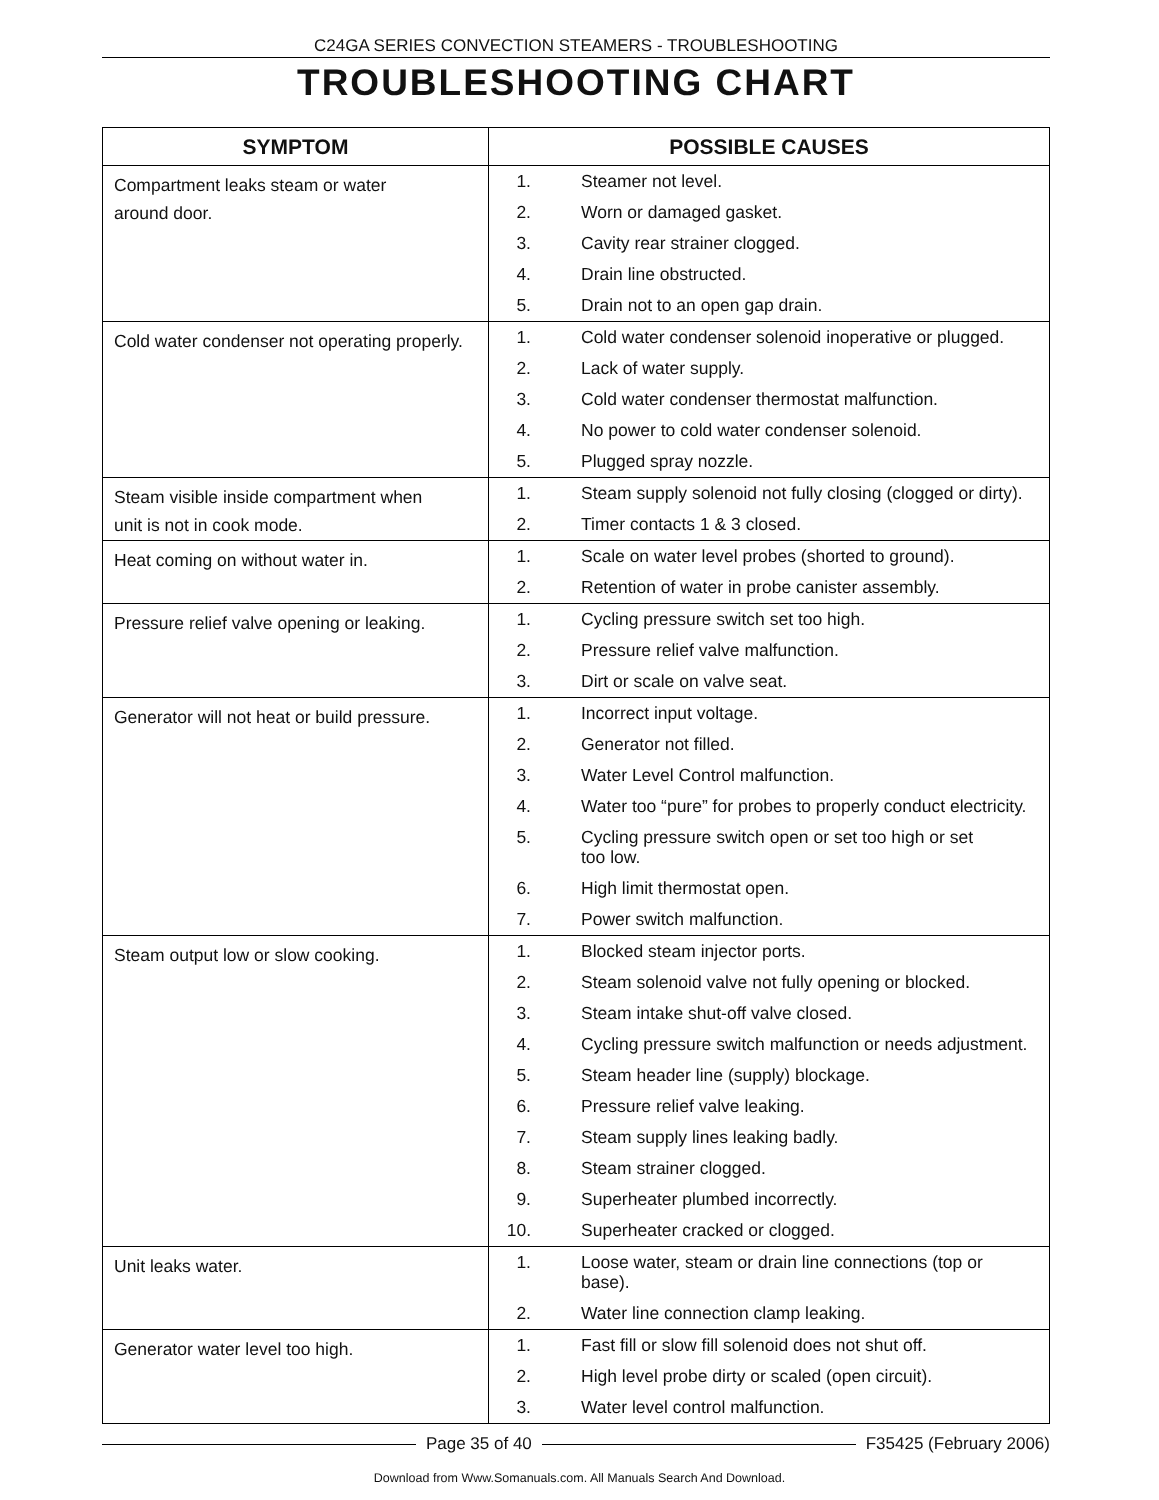C24GA SERIES CONVECTION STEAMERS - TROUBLESHOOTING
TROUBLESHOOTING CHART
| SYMPTOM | POSSIBLE CAUSES |
| --- | --- |
| Compartment leaks steam or water around door. | 1. Steamer not level. 2. Worn or damaged gasket. 3. Cavity rear strainer clogged. 4. Drain line obstructed. 5. Drain not to an open gap drain. |
| Cold water condenser not operating properly. | 1. Cold water condenser solenoid inoperative or plugged. 2. Lack of water supply. 3. Cold water condenser thermostat malfunction. 4. No power to cold water condenser solenoid. 5. Plugged spray nozzle. |
| Steam visible inside compartment when unit is not in cook mode. | 1. Steam supply solenoid not fully closing (clogged or dirty). 2. Timer contacts 1 & 3 closed. |
| Heat coming on without water in. | 1. Scale on water level probes (shorted to ground). 2. Retention of water in probe canister assembly. |
| Pressure relief valve opening or leaking. | 1. Cycling pressure switch set too high. 2. Pressure relief valve malfunction. 3. Dirt or scale on valve seat. |
| Generator will not heat or build pressure. | 1. Incorrect input voltage. 2. Generator not filled. 3. Water Level Control malfunction. 4. Water too “pure” for probes to properly conduct electricity. 5. Cycling pressure switch open or set too high or set too low. 6. High limit thermostat open. 7. Power switch malfunction. |
| Steam output low or slow cooking. | 1. Blocked steam injector ports. 2. Steam solenoid valve not fully opening or blocked. 3. Steam intake shut-off valve closed. 4. Cycling pressure switch malfunction or needs adjustment. 5. Steam header line (supply) blockage. 6. Pressure relief valve leaking. 7. Steam supply lines leaking badly. 8. Steam strainer clogged. 9. Superheater plumbed incorrectly. 10. Superheater cracked or clogged. |
| Unit leaks water. | 1. Loose water, steam or drain line connections (top or base). 2. Water line connection clamp leaking. |
| Generator water level too high. | 1. Fast fill or slow fill solenoid does not shut off. 2. High level probe dirty or scaled (open circuit). 3. Water level control malfunction. |
Page 35 of 40 F35425 (February 2006)
Download from Www.Somanuals.com. All Manuals Search And Download.